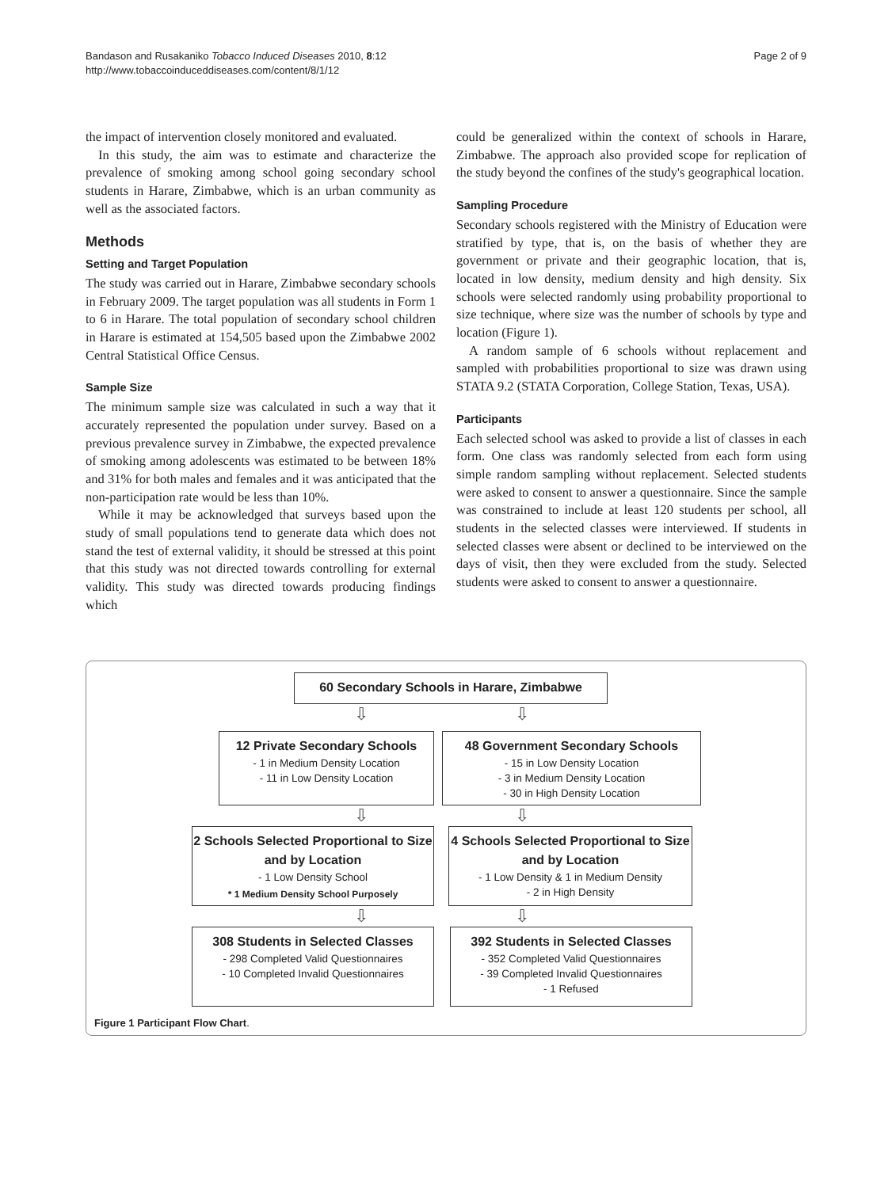Bandason and Rusakaniko Tobacco Induced Diseases 2010, 8:12
http://www.tobaccoinduceddiseases.com/content/8/1/12
Page 2 of 9
the impact of intervention closely monitored and evaluated.
In this study, the aim was to estimate and characterize the prevalence of smoking among school going secondary school students in Harare, Zimbabwe, which is an urban community as well as the associated factors.
Methods
Setting and Target Population
The study was carried out in Harare, Zimbabwe secondary schools in February 2009. The target population was all students in Form 1 to 6 in Harare. The total population of secondary school children in Harare is estimated at 154,505 based upon the Zimbabwe 2002 Central Statistical Office Census.
Sample Size
The minimum sample size was calculated in such a way that it accurately represented the population under survey. Based on a previous prevalence survey in Zimbabwe, the expected prevalence of smoking among adolescents was estimated to be between 18% and 31% for both males and females and it was anticipated that the non-participation rate would be less than 10%.
While it may be acknowledged that surveys based upon the study of small populations tend to generate data which does not stand the test of external validity, it should be stressed at this point that this study was not directed towards controlling for external validity. This study was directed towards producing findings which
could be generalized within the context of schools in Harare, Zimbabwe. The approach also provided scope for replication of the study beyond the confines of the study's geographical location.
Sampling Procedure
Secondary schools registered with the Ministry of Education were stratified by type, that is, on the basis of whether they are government or private and their geographic location, that is, located in low density, medium density and high density. Six schools were selected randomly using probability proportional to size technique, where size was the number of schools by type and location (Figure 1).
A random sample of 6 schools without replacement and sampled with probabilities proportional to size was drawn using STATA 9.2 (STATA Corporation, College Station, Texas, USA).
Participants
Each selected school was asked to provide a list of classes in each form. One class was randomly selected from each form using simple random sampling without replacement. Selected students were asked to consent to answer a questionnaire. Since the sample was constrained to include at least 120 students per school, all students in the selected classes were interviewed. If students in selected classes were absent or declined to be interviewed on the days of visit, then they were excluded from the study. Selected students were asked to consent to answer a questionnaire.
60 Secondary Schools in Harare, Zimbabwe
⇩ ⇩
12 Private Secondary Schools
- 1 in Medium Density Location
- 11 in Low Density Location
48 Government Secondary Schools
- 15 in Low Density Location
- 3 in Medium Density Location
- 30 in High Density Location
⇩ ⇩
2 Schools Selected Proportional to Size and by Location
- 1 Low Density School
* 1 Medium Density School Purposely
4 Schools Selected Proportional to Size and by Location
- 1 Low Density & 1 in Medium Density
- 2 in High Density
⇩ ⇩
308 Students in Selected Classes
- 298 Completed Valid Questionnaires
- 10 Completed Invalid Questionnaires
392 Students in Selected Classes
- 352 Completed Valid Questionnaires
- 39 Completed Invalid Questionnaires
- 1 Refused
Figure 1 Participant Flow Chart.